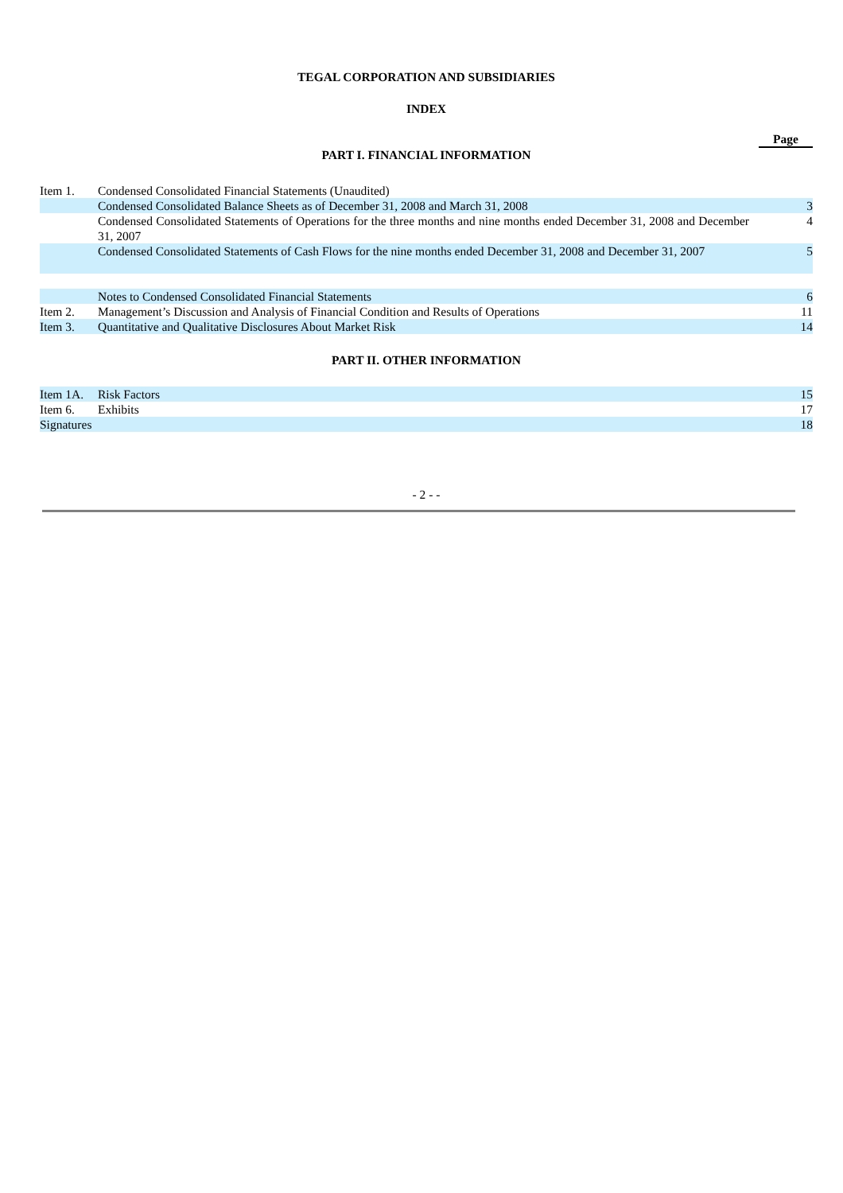TEGAL CORPORATION AND SUBSIDIARIES
INDEX
Page
PART I. FINANCIAL INFORMATION
| Item 1. | Condensed Consolidated Financial Statements (Unaudited) | |
| | Condensed Consolidated Balance Sheets as of December 31, 2008 and March 31, 2008 | 3 |
| | Condensed Consolidated Statements of Operations for the three months and nine months ended December 31, 2008 and December 31, 2007 | 4 |
| | Condensed Consolidated Statements of Cash Flows for the nine months ended December 31, 2008 and December 31, 2007 | 5 |
| | Notes to Condensed Consolidated Financial Statements | 6 |
| Item 2. | Management’s Discussion and Analysis of Financial Condition and Results of Operations | 11 |
| Item 3. | Quantitative and Qualitative Disclosures About Market Risk | 14 |
PART II. OTHER INFORMATION
| Item 1A. | Risk Factors | 15 |
| Item 6. | Exhibits | 17 |
| Signatures | | 18 |
- 2 - -